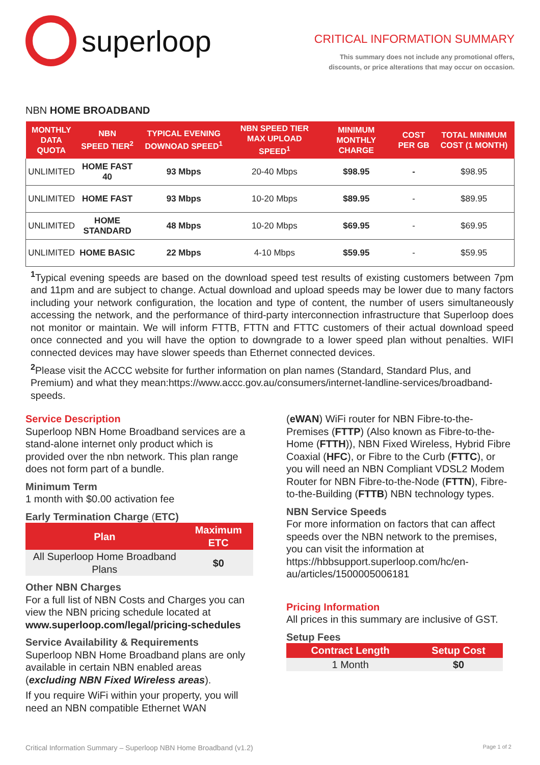superloop
CRITICAL INFORMATION SUMMARY
This summary does not include any promotional offers,
discounts, or price alterations that may occur on occasion.
NBN HOME BROADBAND
| MONTHLY DATA QUOTA | NBN SPEED TIER<sup>2</sup> | TYPICAL EVENING DOWNOAD SPEED<sup>1</sup> | NBN SPEED TIER MAX UPLOAD SPEED<sup>1</sup> | MINIMUM MONTHLY CHARGE | COST PER GB | TOTAL MINIMUM COST (1 MONTH) |
| --- | --- | --- | --- | --- | --- | --- |
| UNLIMITED | HOME FAST 40 | 93 Mbps | 20-40 Mbps | $98.95 | - | $98.95 |
| UNLIMITED | HOME FAST | 93 Mbps | 10-20 Mbps | $89.95 | - | $89.95 |
| UNLIMITED | HOME STANDARD | 48 Mbps | 10-20 Mbps | $69.95 | - | $69.95 |
| UNLIMITED | HOME BASIC | 22 Mbps | 4-10 Mbps | $59.95 | - | $59.95 |
<sup>1</sup> Typical evening speeds are based on the download speed test results of existing customers between 7pm and 11pm and are subject to change. Actual download and upload speeds may be lower due to many factors including your network configuration, the location and type of content, the number of users simultaneously accessing the network, and the performance of third-party interconnection infrastructure that Superloop does not monitor or maintain. We will inform FTTB, FTTN and FTTC customers of their actual download speed once connected and you will have the option to downgrade to a lower speed plan without penalties. WIFI connected devices may have slower speeds than Ethernet connected devices.
<sup>2</sup> Please visit the ACCC website for further information on plan names (Standard, Standard Plus, and Premium) and what they mean:https://www.accc.gov.au/consumers/internet-landline-services/broadband-speeds.
Service Description
Superloop NBN Home Broadband services are a stand-alone internet only product which is provided over the nbn network. This plan range does not form part of a bundle.
Minimum Term
1 month with $0.00 activation fee
Early Termination Charge (ETC)
| Plan | Maximum ETC |
| --- | --- |
| All Superloop Home Broadband Plans | $0 |
Other NBN Charges
For a full list of NBN Costs and Charges you can view the NBN pricing schedule located at www.superloop.com/legal/pricing-schedules
Service Availability & Requirements
Superloop NBN Home Broadband plans are only available in certain NBN enabled areas (excluding NBN Fixed Wireless areas).
If you require WiFi within your property, you will need an NBN compatible Ethernet WAN
(eWAN) WiFi router for NBN Fibre-to-the-Premises (FTTP) (Also known as Fibre-to-the-Home (FTTH)), NBN Fixed Wireless, Hybrid Fibre Coaxial (HFC), or Fibre to the Curb (FTTC), or you will need an NBN Compliant VDSL2 Modem Router for NBN Fibre-to-the-Node (FTTN), Fibre-to-the-Building (FTTB) NBN technology types.
NBN Service Speeds
For more information on factors that can affect speeds over the NBN network to the premises, you can visit the information at https://hbbsupport.superloop.com/hc/en-au/articles/1500005006181
Pricing Information
All prices in this summary are inclusive of GST.
Setup Fees
| Contract Length | Setup Cost |
| --- | --- |
| 1 Month | $0 |
Critical Information Summary – Superloop NBN Home Broadband (v1.2) Page 1 of 2